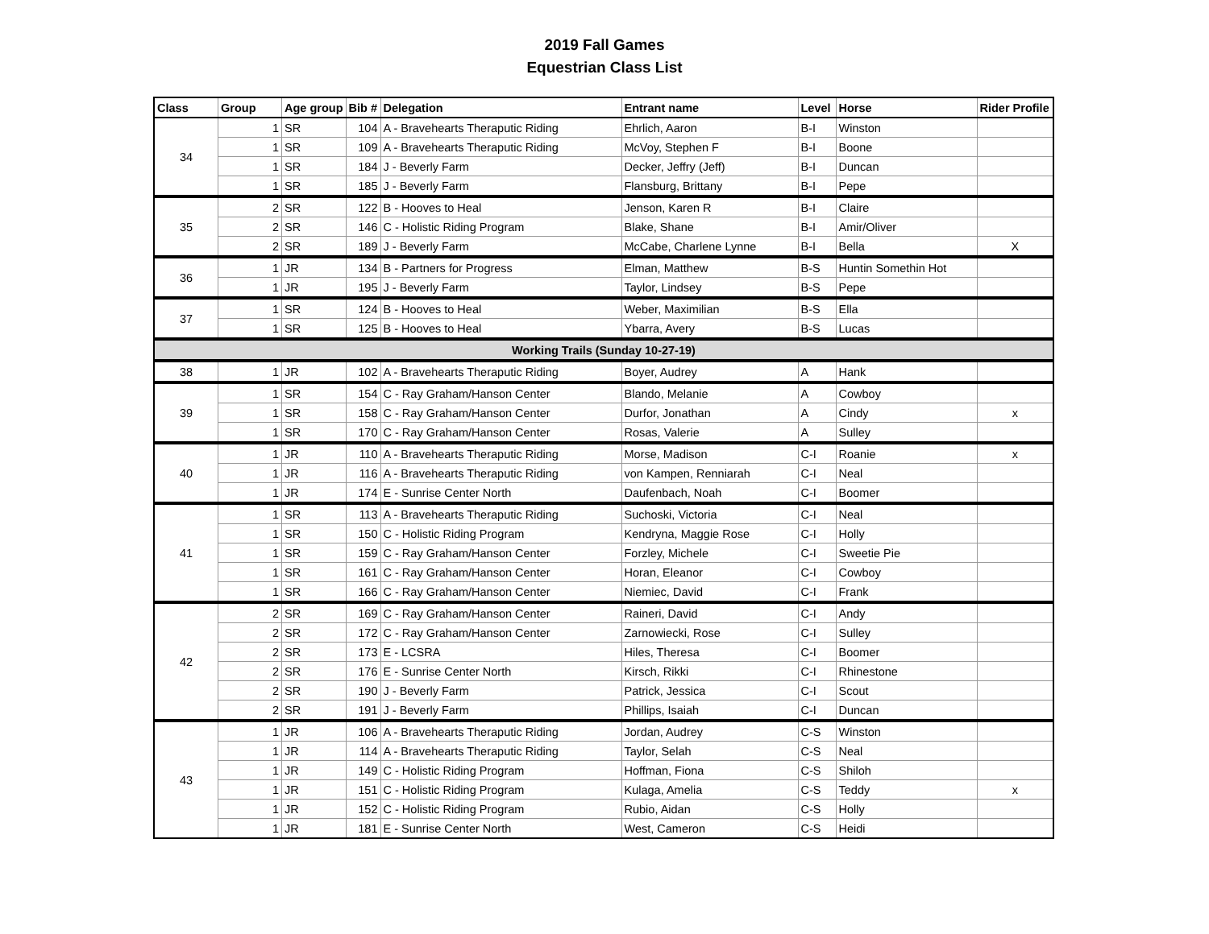2019 Fall Games
Equestrian Class List
| Class | Group | Age group | Bib # | Delegation | Entrant name | Level | Horse | Rider Profile |
| --- | --- | --- | --- | --- | --- | --- | --- | --- |
| 34 | 1 | SR | 104 | A - Bravehearts Theraputic Riding | Ehrlich, Aaron | B-I | Winston | |
| | 1 | SR | 109 | A - Bravehearts Theraputic Riding | McVoy, Stephen F | B-I | Boone | |
| | 1 | SR | 184 | J - Beverly Farm | Decker, Jeffry (Jeff) | B-I | Duncan | |
| | 1 | SR | 185 | J - Beverly Farm | Flansburg, Brittany | B-I | Pepe | |
| 35 | 2 | SR | 122 | B - Hooves to Heal | Jenson, Karen R | B-I | Claire | |
| | 2 | SR | 146 | C - Holistic Riding Program | Blake, Shane | B-I | Amir/Oliver | |
| | 2 | SR | 189 | J - Beverly Farm | McCabe, Charlene Lynne | B-I | Bella | X |
| 36 | 1 | JR | 134 | B - Partners for Progress | Elman, Matthew | B-S | Huntin Somethin Hot | |
| | 1 | JR | 195 | J - Beverly Farm | Taylor, Lindsey | B-S | Pepe | |
| 37 | 1 | SR | 124 | B - Hooves to Heal | Weber, Maximilian | B-S | Ella | |
| | 1 | SR | 125 | B - Hooves to Heal | Ybarra, Avery | B-S | Lucas | |
| Working Trails (Sunday 10-27-19) | | | | | | | | |
| 38 | 1 | JR | 102 | A - Bravehearts Theraputic Riding | Boyer, Audrey | A | Hank | |
| 39 | 1 | SR | 154 | C - Ray Graham/Hanson Center | Blando, Melanie | A | Cowboy | |
| | 1 | SR | 158 | C - Ray Graham/Hanson Center | Durfor, Jonathan | A | Cindy | x |
| | 1 | SR | 170 | C - Ray Graham/Hanson Center | Rosas, Valerie | A | Sulley | |
| 40 | 1 | JR | 110 | A - Bravehearts Theraputic Riding | Morse, Madison | C-I | Roanie | x |
| | 1 | JR | 116 | A - Bravehearts Theraputic Riding | von Kampen, Renniarah | C-I | Neal | |
| | 1 | JR | 174 | E - Sunrise Center North | Daufenbach, Noah | C-I | Boomer | |
| 41 | 1 | SR | 113 | A - Bravehearts Theraputic Riding | Suchoski, Victoria | C-I | Neal | |
| | 1 | SR | 150 | C - Holistic Riding Program | Kendryna, Maggie Rose | C-I | Holly | |
| | 1 | SR | 159 | C - Ray Graham/Hanson Center | Forzley, Michele | C-I | Sweetie Pie | |
| | 1 | SR | 161 | C - Ray Graham/Hanson Center | Horan, Eleanor | C-I | Cowboy | |
| | 1 | SR | 166 | C - Ray Graham/Hanson Center | Niemiec, David | C-I | Frank | |
| 42 | 2 | SR | 169 | C - Ray Graham/Hanson Center | Raineri, David | C-I | Andy | |
| | 2 | SR | 172 | C - Ray Graham/Hanson Center | Zarnowiecki, Rose | C-I | Sulley | |
| | 2 | SR | 173 | E - LCSRA | Hiles, Theresa | C-I | Boomer | |
| | 2 | SR | 176 | E - Sunrise Center North | Kirsch, Rikki | C-I | Rhinestone | |
| | 2 | SR | 190 | J - Beverly Farm | Patrick, Jessica | C-I | Scout | |
| | 2 | SR | 191 | J - Beverly Farm | Phillips, Isaiah | C-I | Duncan | |
| 43 | 1 | JR | 106 | A - Bravehearts Theraputic Riding | Jordan, Audrey | C-S | Winston | |
| | 1 | JR | 114 | A - Bravehearts Theraputic Riding | Taylor, Selah | C-S | Neal | |
| | 1 | JR | 149 | C - Holistic Riding Program | Hoffman, Fiona | C-S | Shiloh | |
| | 1 | JR | 151 | C - Holistic Riding Program | Kulaga, Amelia | C-S | Teddy | x |
| | 1 | JR | 152 | C - Holistic Riding Program | Rubio, Aidan | C-S | Holly | |
| | 1 | JR | 181 | E - Sunrise Center North | West, Cameron | C-S | Heidi | |